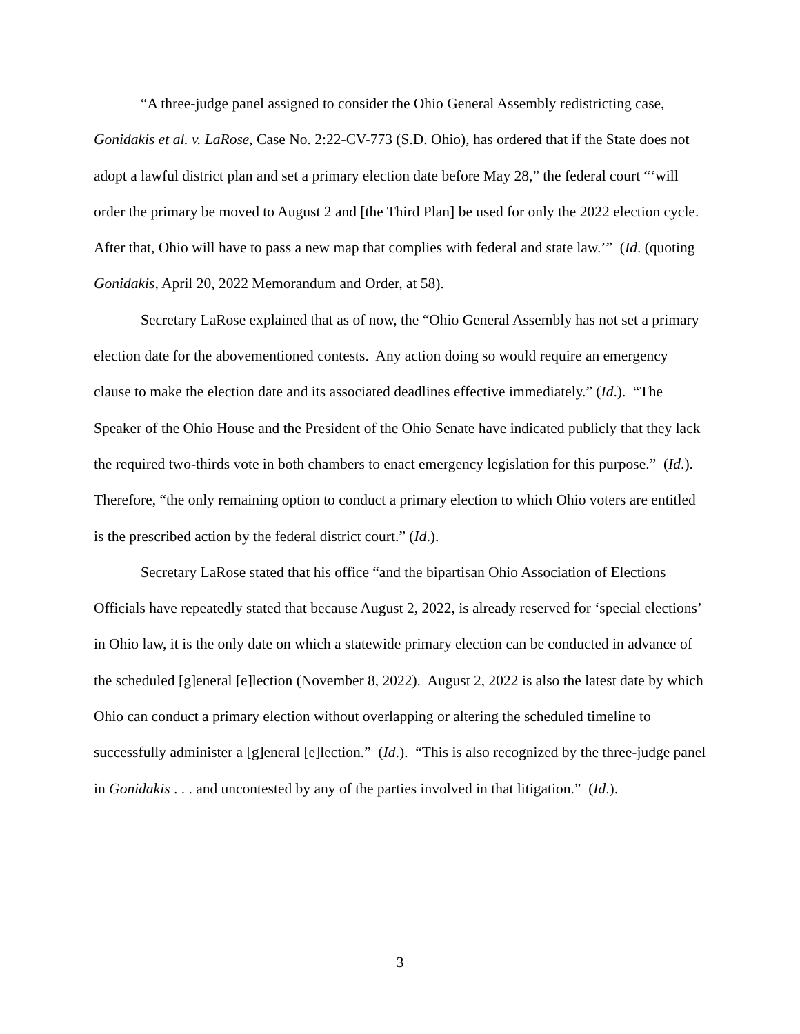“A three-judge panel assigned to consider the Ohio General Assembly redistricting case, Gonidakis et al. v. LaRose, Case No. 2:22-CV-773 (S.D. Ohio), has ordered that if the State does not adopt a lawful district plan and set a primary election date before May 28,” the federal court “‘will order the primary be moved to August 2 and [the Third Plan] be used for only the 2022 election cycle. After that, Ohio will have to pass a new map that complies with federal and state law.’” (Id. (quoting Gonidakis, April 20, 2022 Memorandum and Order, at 58).
Secretary LaRose explained that as of now, the “Ohio General Assembly has not set a primary election date for the abovementioned contests. Any action doing so would require an emergency clause to make the election date and its associated deadlines effective immediately.” (Id.). “The Speaker of the Ohio House and the President of the Ohio Senate have indicated publicly that they lack the required two-thirds vote in both chambers to enact emergency legislation for this purpose.” (Id.). Therefore, “the only remaining option to conduct a primary election to which Ohio voters are entitled is the prescribed action by the federal district court.” (Id.).
Secretary LaRose stated that his office “and the bipartisan Ohio Association of Elections Officials have repeatedly stated that because August 2, 2022, is already reserved for ‘special elections’ in Ohio law, it is the only date on which a statewide primary election can be conducted in advance of the scheduled [g]eneral [e]lection (November 8, 2022). August 2, 2022 is also the latest date by which Ohio can conduct a primary election without overlapping or altering the scheduled timeline to successfully administer a [g]eneral [e]lection.” (Id.). “This is also recognized by the three-judge panel in Gonidakis . . . and uncontested by any of the parties involved in that litigation.” (Id.).
3